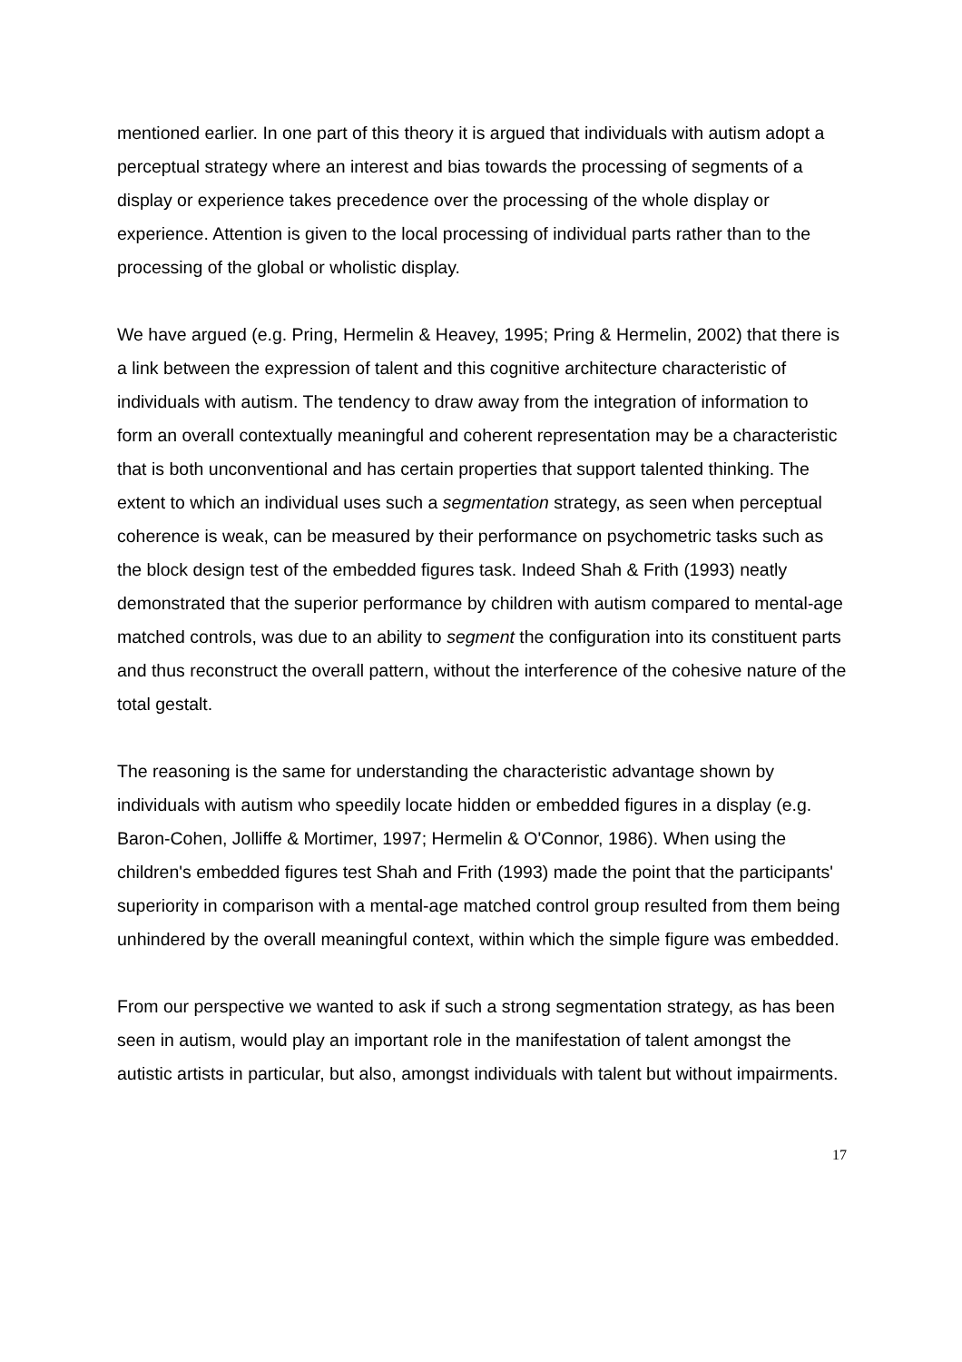mentioned earlier. In one part of this theory it is argued that individuals with autism adopt a perceptual strategy where an interest and bias towards the processing of segments of a display or experience takes precedence over the processing of the whole display or experience. Attention is given to the local processing of individual parts rather than to the processing of the global or wholistic display.
We have argued (e.g. Pring, Hermelin & Heavey, 1995; Pring & Hermelin, 2002) that there is a link between the expression of talent and this cognitive architecture characteristic of individuals with autism. The tendency to draw away from the integration of information to form an overall contextually meaningful and coherent representation may be a characteristic that is both unconventional and has certain properties that support talented thinking. The extent to which an individual uses such a segmentation strategy, as seen when perceptual coherence is weak, can be measured by their performance on psychometric tasks such as the block design test of the embedded figures task. Indeed Shah & Frith (1993) neatly demonstrated that the superior performance by children with autism compared to mental-age matched controls, was due to an ability to segment the configuration into its constituent parts and thus reconstruct the overall pattern, without the interference of the cohesive nature of the total gestalt.
The reasoning is the same for understanding the characteristic advantage shown by individuals with autism who speedily locate hidden or embedded figures in a display (e.g. Baron-Cohen, Jolliffe & Mortimer, 1997; Hermelin & O'Connor, 1986). When using the children's embedded figures test Shah and Frith (1993) made the point that the participants' superiority in comparison with a mental-age matched control group resulted from them being unhindered by the overall meaningful context, within which the simple figure was embedded.
From our perspective we wanted to ask if such a strong segmentation strategy, as has been seen in autism, would play an important role in the manifestation of talent amongst the autistic artists in particular, but also, amongst individuals with talent but without impairments.
17